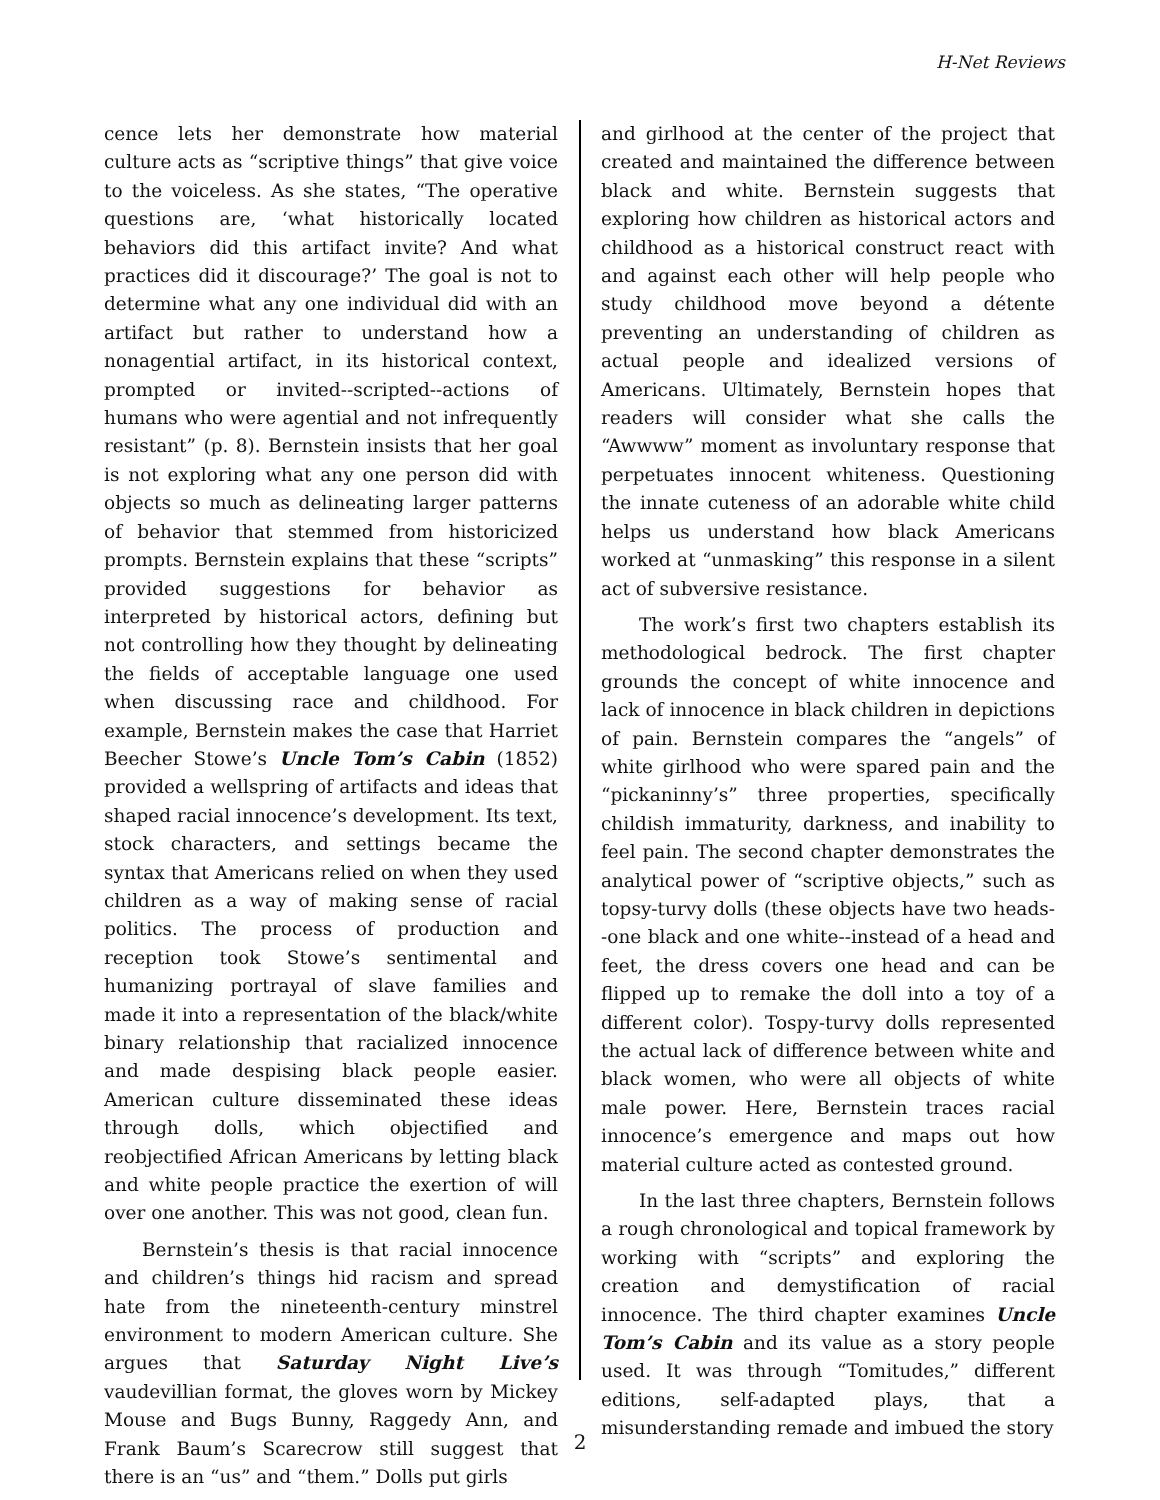H-Net Reviews
cence lets her demonstrate how material culture acts as “scriptive things” that give voice to the voiceless. As she states, “The operative questions are, ‘what historically located behaviors did this artifact invite? And what practices did it discourage?’ The goal is not to determine what any one individual did with an artifact but rather to understand how a nonagential artifact, in its historical context, prompted or invited--scripted--actions of humans who were agential and not infrequently resistant” (p. 8). Bernstein insists that her goal is not exploring what any one person did with objects so much as delineating larger patterns of behavior that stemmed from historicized prompts. Bernstein explains that these “scripts” provided suggestions for behavior as interpreted by historical actors, defining but not controlling how they thought by delineating the fields of acceptable language one used when discussing race and childhood. For example, Bernstein makes the case that Harriet Beecher Stowe’s Uncle Tom’s Cabin (1852) provided a wellspring of artifacts and ideas that shaped racial innocence’s development. Its text, stock characters, and settings became the syntax that Americans relied on when they used children as a way of making sense of racial politics. The process of production and reception took Stowe’s sentimental and humanizing portrayal of slave families and made it into a representation of the black/white binary relationship that racialized innocence and made despising black people easier. American culture disseminated these ideas through dolls, which objectified and reobjectified African Americans by letting black and white people practice the exertion of will over one another. This was not good, clean fun.
Bernstein’s thesis is that racial innocence and children’s things hid racism and spread hate from the nineteenth-century minstrel environment to modern American culture. She argues that Saturday Night Live’s vaudevillian format, the gloves worn by Mickey Mouse and Bugs Bunny, Raggedy Ann, and Frank Baum’s Scarecrow still suggest that there is an “us” and “them.” Dolls put girls
and girlhood at the center of the project that created and maintained the difference between black and white. Bernstein suggests that exploring how children as historical actors and childhood as a historical construct react with and against each other will help people who study childhood move beyond a détente preventing an understanding of children as actual people and idealized versions of Americans. Ultimately, Bernstein hopes that readers will consider what she calls the “Awwww” moment as involuntary response that perpetuates innocent whiteness. Questioning the innate cuteness of an adorable white child helps us understand how black Americans worked at “unmasking” this response in a silent act of subversive resistance.
The work’s first two chapters establish its methodological bedrock. The first chapter grounds the concept of white innocence and lack of innocence in black children in depictions of pain. Bernstein compares the “angels” of white girlhood who were spared pain and the “pickaninny’s” three properties, specifically childish immaturity, darkness, and inability to feel pain. The second chapter demonstrates the analytical power of “scriptive objects,” such as topsy-turvy dolls (these objects have two heads--one black and one white--instead of a head and feet, the dress covers one head and can be flipped up to remake the doll into a toy of a different color). Tospy-turvy dolls represented the actual lack of difference between white and black women, who were all objects of white male power. Here, Bernstein traces racial innocence’s emergence and maps out how material culture acted as contested ground.
In the last three chapters, Bernstein follows a rough chronological and topical framework by working with “scripts” and exploring the creation and demystification of racial innocence. The third chapter examines Uncle Tom’s Cabin and its value as a story people used. It was through “Tomitudes,” different editions, self-adapted plays, that a misunderstanding remade and imbued the story
2